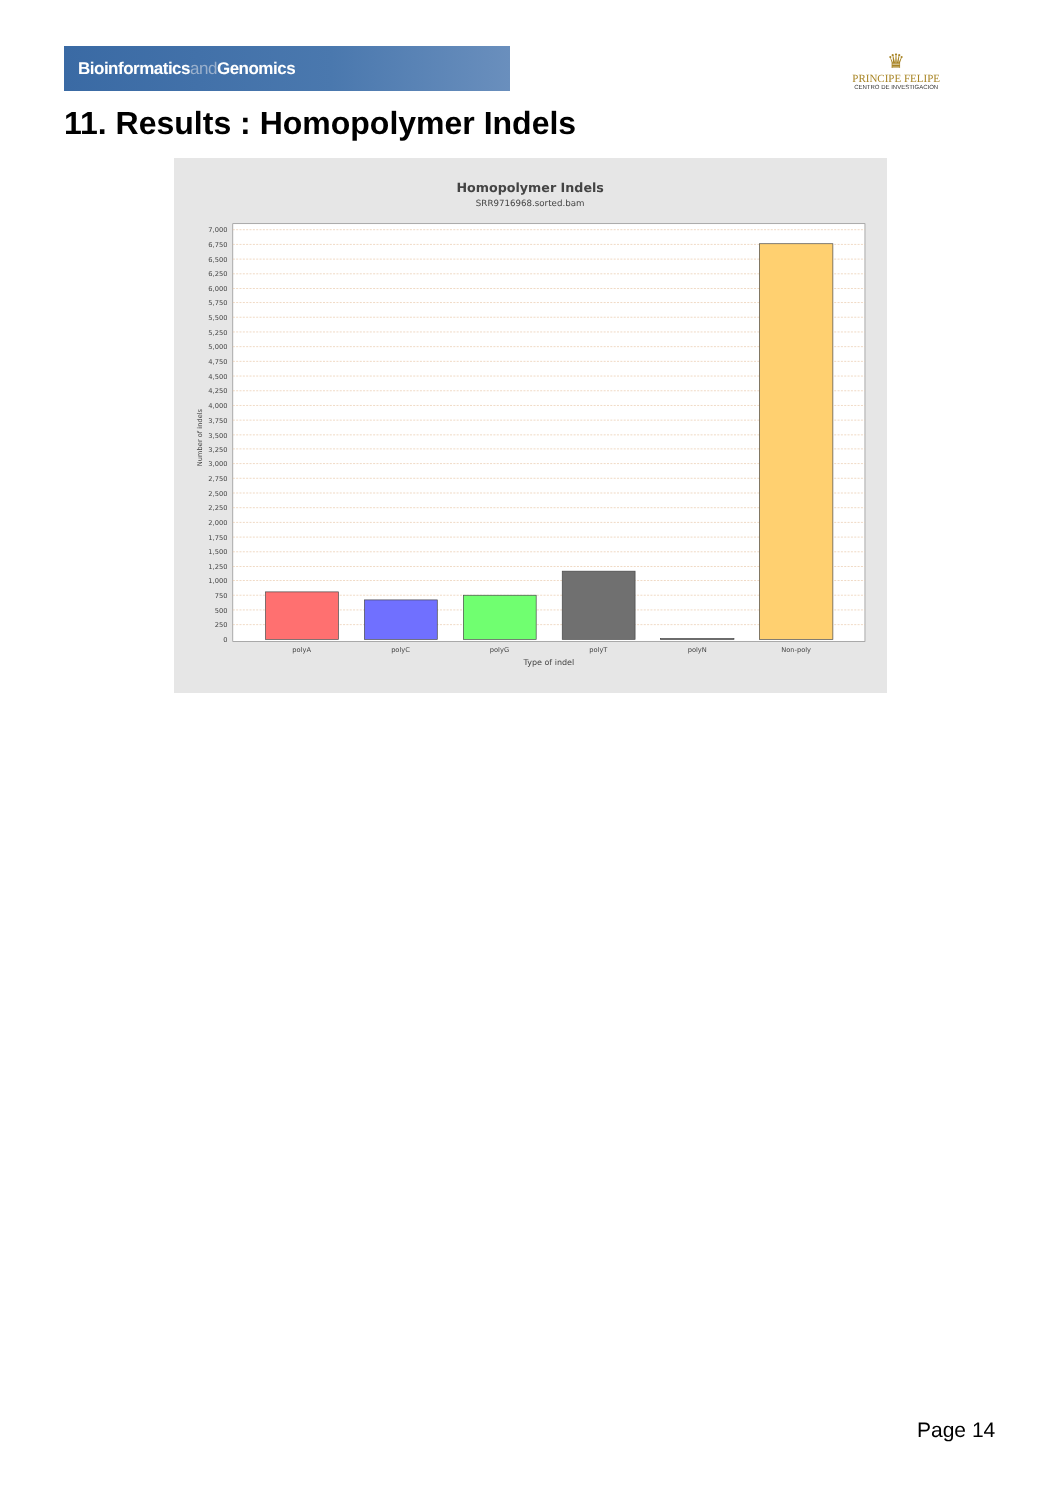Bioinformaticsand Genomics
♛
PRINCIPE FELIPE
CENTRO DE INVESTIGACION
11. Results : Homopolymer Indels
Homopolymer Indels
SRR9716968.sorted.bam
0
250
500
750
1,000
1,250
1,500
1,750
2,000
2,250
2,500
2,750
3,000
3,250
3,500
3,750
4,000
4,250
4,500
4,750
5,000
5,250
5,500
5,750
6,000
6,250
6,500
6,750
7,000
Number of indels
polyA
polyC
polyG
polyT
polyN
Non-poly
Type of indel
Page 14